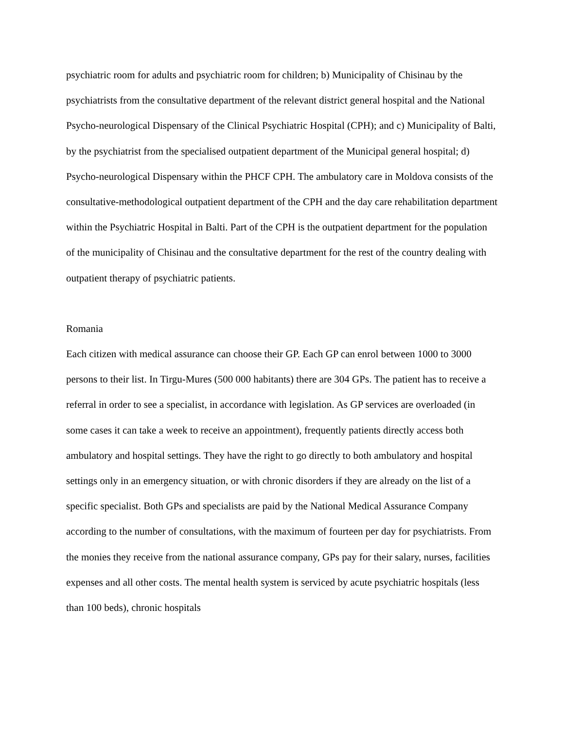psychiatric room for adults and psychiatric room for children; b) Municipality of Chisinau by the psychiatrists from the consultative department of the relevant district general hospital and the National Psycho-neurological Dispensary of the Clinical Psychiatric Hospital (CPH); and c) Municipality of Balti, by the psychiatrist from the specialised outpatient department of the Municipal general hospital; d) Psycho-neurological Dispensary within the PHCF CPH. The ambulatory care in Moldova consists of the consultative-methodological outpatient department of the CPH and the day care rehabilitation department within the Psychiatric Hospital in Balti. Part of the CPH is the outpatient department for the population of the municipality of Chisinau and the consultative department for the rest of the country dealing with outpatient therapy of psychiatric patients.
Romania
Each citizen with medical assurance can choose their GP. Each GP can enrol between 1000 to 3000 persons to their list. In Tirgu-Mures (500 000 habitants) there are 304 GPs. The patient has to receive a referral in order to see a specialist, in accordance with legislation. As GP services are overloaded (in some cases it can take a week to receive an appointment), frequently patients directly access both ambulatory and hospital settings. They have the right to go directly to both ambulatory and hospital settings only in an emergency situation, or with chronic disorders if they are already on the list of a specific specialist. Both GPs and specialists are paid by the National Medical Assurance Company according to the number of consultations, with the maximum of fourteen per day for psychiatrists. From the monies they receive from the national assurance company, GPs pay for their salary, nurses, facilities expenses and all other costs. The mental health system is serviced by acute psychiatric hospitals (less than 100 beds), chronic hospitals